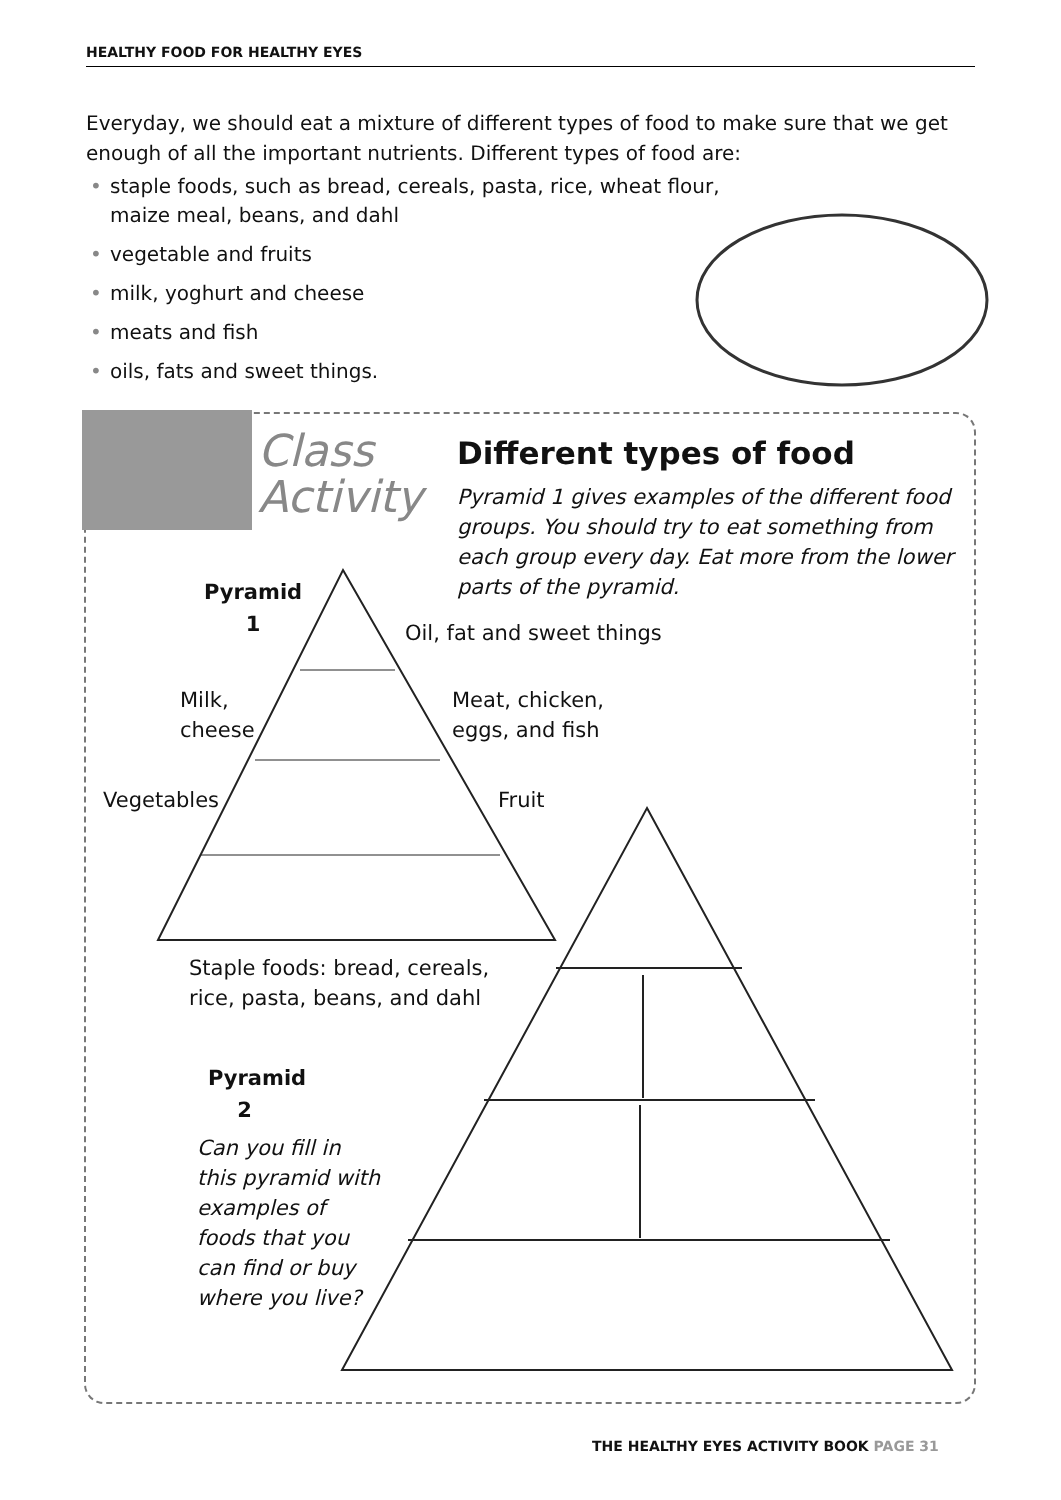HEALTHY FOOD FOR HEALTHY EYES
Everyday, we should eat a mixture of different types of food to make sure that we get enough of all the important nutrients. Different types of food are:
• staple foods, such as bread, cereals, pasta, rice, wheat flour,
maize meal, beans, and dahl
• vegetable and fruits
• milk, yoghurt and cheese
• meats and fish
• oils, fats and sweet things.
Class
Activity
Different types of food
Pyramid 1 gives examples of the different food groups. You should try to eat something from each group every day. Eat more from the lower parts of the pyramid.
Pyramid
1
Oil, fat and sweet things
Milk,
cheese
Meat, chicken,
eggs, and fish
Vegetables Fruit
Staple foods: bread, cereals,
rice, pasta, beans, and dahl
Pyramid
2
Can you fill in
this pyramid with
examples of
foods that you
can find or buy
where you live?
THE HEALTHY EYES ACTIVITY BOOK PAGE 31